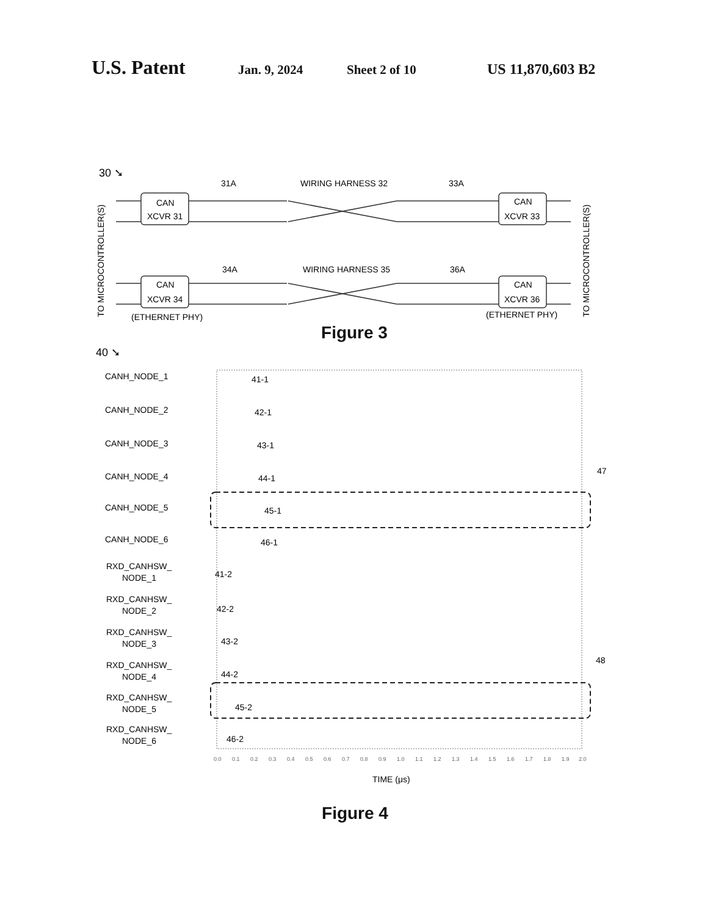U.S. Patent
Jan. 9, 2024 Sheet 2 of 10 US 11,870,603 B2
30 ➘
TO MICROCONTROLLER(S)
TO MICROCONTROLLER(S)
CAN
XCVR 31
CAN
XCVR 33
CAN
XCVR 34
CAN
XCVR 36
31A
WIRING HARNESS 32
33A
34A
WIRING HARNESS 35
36A
(ETHERNET PHY)
(ETHERNET PHY)
Figure 3
40 ➘
CANH_NODE_1
CANH_NODE_2
CANH_NODE_3
CANH_NODE_4
CANH_NODE_5
CANH_NODE_6
RXD_CANHSW_
NODE_1
RXD_CANHSW_
NODE_2
RXD_CANHSW_
NODE_3
RXD_CANHSW_
NODE_4
RXD_CANHSW_
NODE_5
RXD_CANHSW_
NODE_6
41-1
42-1
43-1
44-1
45-1
46-1
41-2
42-2
43-2
44-2
45-2
46-2
47
48
0.0
0.1
0.2
0.3
0.4
0.5
0.6
0.7
0.8
0.9
1.0
1.1
1.2
1.3
1.4
1.5
1.6
1.7
1.8
1.9
2.0
TIME (μs)
Figure 4